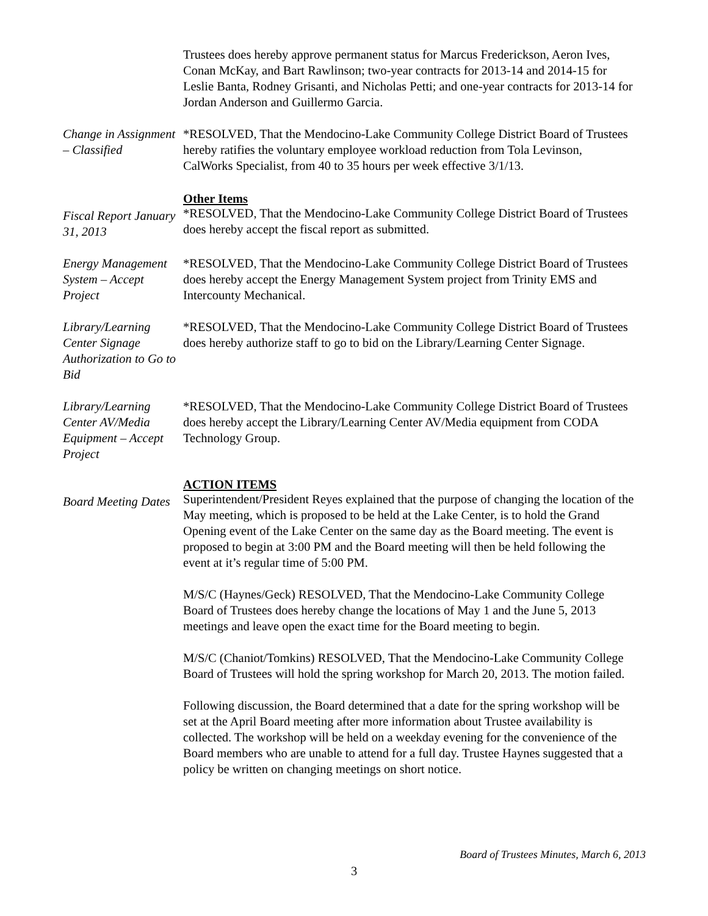Trustees does hereby approve permanent status for Marcus Frederickson, Aeron Ives, Conan McKay, and Bart Rawlinson; two-year contracts for 2013-14 and 2014-15 for Leslie Banta, Rodney Grisanti, and Nicholas Petti; and one-year contracts for 2013-14 for Jordan Anderson and Guillermo Garcia.
Change in Assignment – Classified
*RESOLVED, That the Mendocino-Lake Community College District Board of Trustees hereby ratifies the voluntary employee workload reduction from Tola Levinson, CalWorks Specialist, from 40 to 35 hours per week effective 3/1/13.
Fiscal Report January 31, 2013
Other Items
*RESOLVED, That the Mendocino-Lake Community College District Board of Trustees does hereby accept the fiscal report as submitted.
Energy Management System – Accept Project
*RESOLVED, That the Mendocino-Lake Community College District Board of Trustees does hereby accept the Energy Management System project from Trinity EMS and Intercounty Mechanical.
Library/Learning Center Signage Authorization to Go to Bid
*RESOLVED, That the Mendocino-Lake Community College District Board of Trustees does hereby authorize staff to go to bid on the Library/Learning Center Signage.
Library/Learning Center AV/Media Equipment – Accept Project
*RESOLVED, That the Mendocino-Lake Community College District Board of Trustees does hereby accept the Library/Learning Center AV/Media equipment from CODA Technology Group.
Board Meeting Dates
ACTION ITEMS
Superintendent/President Reyes explained that the purpose of changing the location of the May meeting, which is proposed to be held at the Lake Center, is to hold the Grand Opening event of the Lake Center on the same day as the Board meeting. The event is proposed to begin at 3:00 PM and the Board meeting will then be held following the event at it’s regular time of 5:00 PM.
M/S/C (Haynes/Geck) RESOLVED, That the Mendocino-Lake Community College Board of Trustees does hereby change the locations of May 1 and the June 5, 2013 meetings and leave open the exact time for the Board meeting to begin.
M/S/C (Chaniot/Tomkins) RESOLVED, That the Mendocino-Lake Community College Board of Trustees will hold the spring workshop for March 20, 2013. The motion failed.
Following discussion, the Board determined that a date for the spring workshop will be set at the April Board meeting after more information about Trustee availability is collected. The workshop will be held on a weekday evening for the convenience of the Board members who are unable to attend for a full day. Trustee Haynes suggested that a policy be written on changing meetings on short notice.
Board of Trustees Minutes, March 6, 2013
3